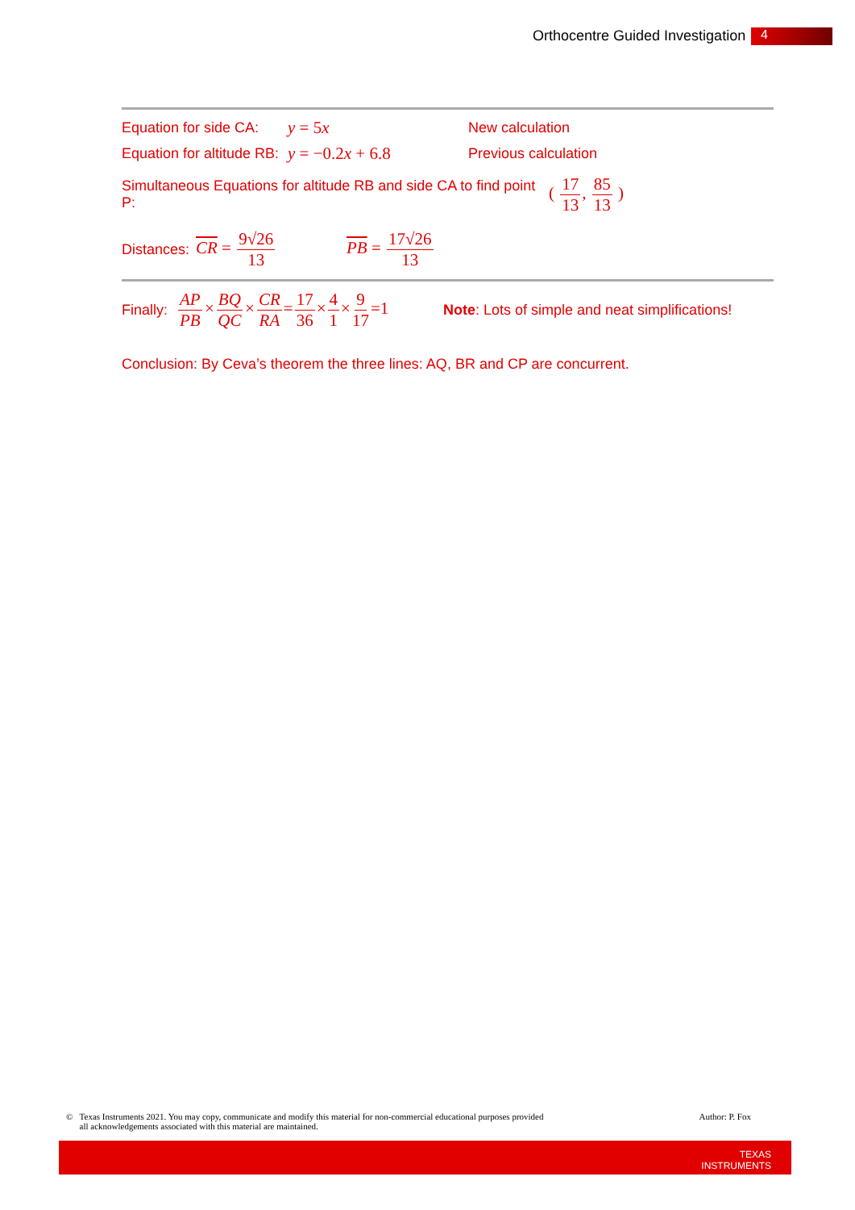Orthocentre Guided Investigation 4
Equation for side CA: y = 5x New calculation
Equation for altitude RB: y = −0.2x + 6.8 Previous calculation
Simultaneous Equations for altitude RB and side CA to find point P: ( 17 13, 85 13 )
Distances: CR = 9√26 13 PB = 17√26 13
Finally: AP PB×BQ QC×CR RA=17 36×4 1×9 17=1 Note: Lots of simple and neat simplifications!
Conclusion: By Ceva’s theorem the three lines: AQ, BR and CP are concurrent.
© Texas Instruments 2021. You may copy, communicate and modify this material for non-commercial educational purposes provided
all acknowledgements associated with this material are maintained.
Author: P. Fox
TEXAS
INSTRUMENTS